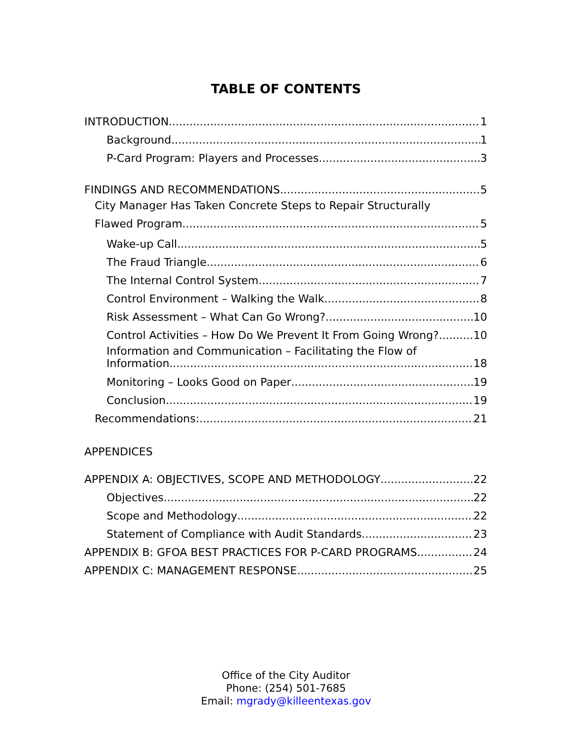TABLE OF CONTENTS
INTRODUCTION 1
Background 1
P-Card Program: Players and Processes 3
FINDINGS AND RECOMMENDATIONS 5
City Manager Has Taken Concrete Steps to Repair Structurally
Flawed Program 5
Wake-up Call 5
The Fraud Triangle 6
The Internal Control System 7
Control Environment – Walking the Walk 8
Risk Assessment – What Can Go Wrong? 10
Control Activities – How Do We Prevent It From Going Wrong? 10
Information and Communication – Facilitating the Flow of
Information 18
Monitoring – Looks Good on Paper 19
Conclusion 19
Recommendations: 21
APPENDICES
APPENDIX A: OBJECTIVES, SCOPE AND METHODOLOGY 22
Objectives 22
Scope and Methodology 22
Statement of Compliance with Audit Standards 23
APPENDIX B: GFOA BEST PRACTICES FOR P-CARD PROGRAMS 24
APPENDIX C: MANAGEMENT RESPONSE 25
Office of the City Auditor
Phone: (254) 501-7685
Email: mgrady@killeentexas.gov